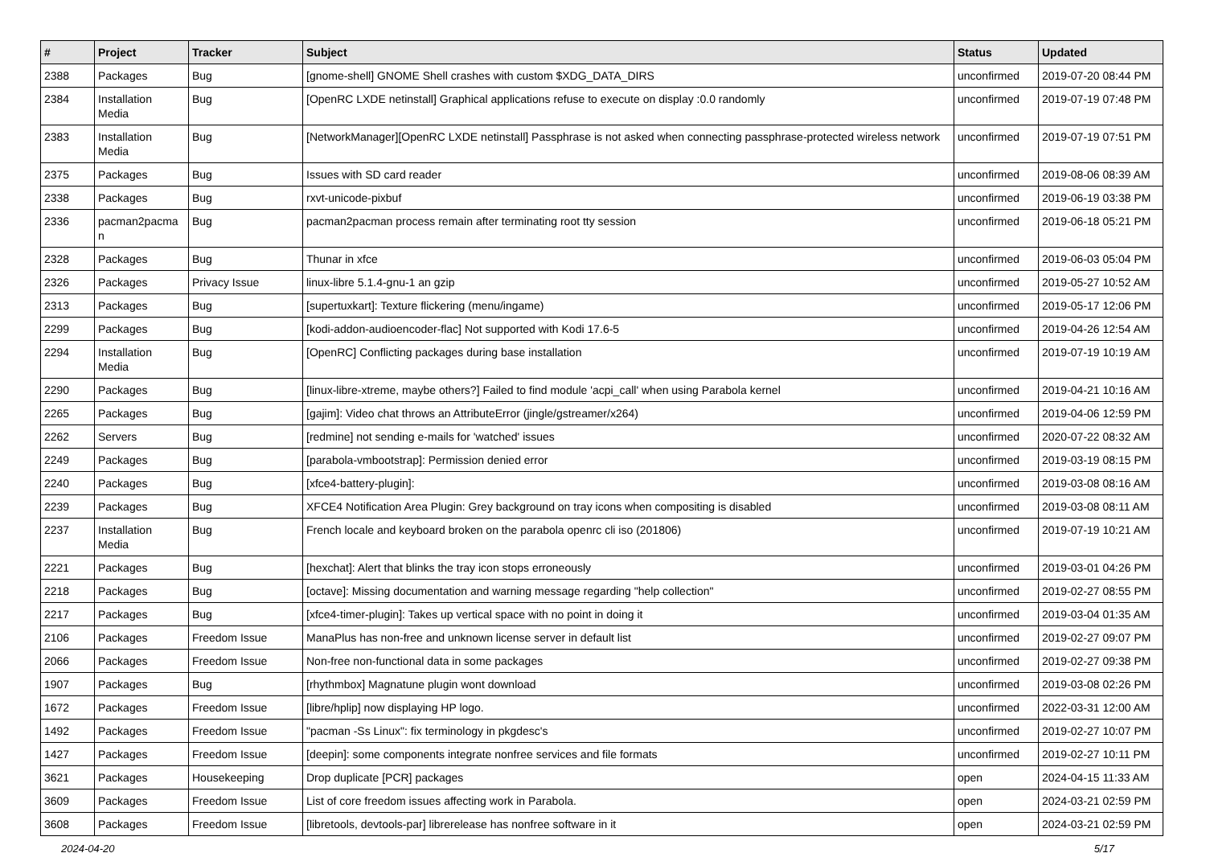| # | Project | Tracker | Subject | Status | Updated |
| --- | --- | --- | --- | --- | --- |
| 2388 | Packages | Bug | [gnome-shell] GNOME Shell crashes with custom $XDG_DATA_DIRS | unconfirmed | 2019-07-20 08:44 PM |
| 2384 | Installation Media | Bug | [OpenRC LXDE netinstall] Graphical applications refuse to execute on display :0.0 randomly | unconfirmed | 2019-07-19 07:48 PM |
| 2383 | Installation Media | Bug | [NetworkManager][OpenRC LXDE netinstall] Passphrase is not asked when connecting passphrase-protected wireless network | unconfirmed | 2019-07-19 07:51 PM |
| 2375 | Packages | Bug | Issues with SD card reader | unconfirmed | 2019-08-06 08:39 AM |
| 2338 | Packages | Bug | rxvt-unicode-pixbuf | unconfirmed | 2019-06-19 03:38 PM |
| 2336 | pacman2pacma n | Bug | pacman2pacman process remain after terminating root tty session | unconfirmed | 2019-06-18 05:21 PM |
| 2328 | Packages | Bug | Thunar in xfce | unconfirmed | 2019-06-03 05:04 PM |
| 2326 | Packages | Privacy Issue | linux-libre 5.1.4-gnu-1 an gzip | unconfirmed | 2019-05-27 10:52 AM |
| 2313 | Packages | Bug | [supertuxkart]: Texture flickering (menu/ingame) | unconfirmed | 2019-05-17 12:06 PM |
| 2299 | Packages | Bug | [kodi-addon-audioencoder-flac] Not supported with Kodi 17.6-5 | unconfirmed | 2019-04-26 12:54 AM |
| 2294 | Installation Media | Bug | [OpenRC] Conflicting packages during base installation | unconfirmed | 2019-07-19 10:19 AM |
| 2290 | Packages | Bug | [linux-libre-xtreme, maybe others?] Failed to find module 'acpi_call' when using Parabola kernel | unconfirmed | 2019-04-21 10:16 AM |
| 2265 | Packages | Bug | [gajim]: Video chat throws an AttributeError (jingle/gstreamer/x264) | unconfirmed | 2019-04-06 12:59 PM |
| 2262 | Servers | Bug | [redmine] not sending e-mails for 'watched' issues | unconfirmed | 2020-07-22 08:32 AM |
| 2249 | Packages | Bug | [parabola-vmbootstrap]: Permission denied error | unconfirmed | 2019-03-19 08:15 PM |
| 2240 | Packages | Bug | [xfce4-battery-plugin]: | unconfirmed | 2019-03-08 08:16 AM |
| 2239 | Packages | Bug | XFCE4 Notification Area Plugin: Grey background on tray icons when compositing is disabled | unconfirmed | 2019-03-08 08:11 AM |
| 2237 | Installation Media | Bug | French locale and keyboard broken on the parabola openrc cli iso (201806) | unconfirmed | 2019-07-19 10:21 AM |
| 2221 | Packages | Bug | [hexchat]: Alert that blinks the tray icon stops erroneously | unconfirmed | 2019-03-01 04:26 PM |
| 2218 | Packages | Bug | [octave]: Missing documentation and warning message regarding "help collection" | unconfirmed | 2019-02-27 08:55 PM |
| 2217 | Packages | Bug | [xfce4-timer-plugin]: Takes up vertical space with no point in doing it | unconfirmed | 2019-03-04 01:35 AM |
| 2106 | Packages | Freedom Issue | ManaPlus has non-free and unknown license server in default list | unconfirmed | 2019-02-27 09:07 PM |
| 2066 | Packages | Freedom Issue | Non-free non-functional data in some packages | unconfirmed | 2019-02-27 09:38 PM |
| 1907 | Packages | Bug | [rhythmbox] Magnatune plugin wont download | unconfirmed | 2019-03-08 02:26 PM |
| 1672 | Packages | Freedom Issue | [libre/hplip] now displaying HP logo. | unconfirmed | 2022-03-31 12:00 AM |
| 1492 | Packages | Freedom Issue | "pacman -Ss Linux": fix terminology in pkgdesc's | unconfirmed | 2019-02-27 10:07 PM |
| 1427 | Packages | Freedom Issue | [deepin]: some components integrate nonfree services and file formats | unconfirmed | 2019-02-27 10:11 PM |
| 3621 | Packages | Housekeeping | Drop duplicate [PCR] packages | open | 2024-04-15 11:33 AM |
| 3609 | Packages | Freedom Issue | List of core freedom issues affecting work in Parabola. | open | 2024-03-21 02:59 PM |
| 3608 | Packages | Freedom Issue | [libretools, devtools-par] librerelease has nonfree software in it | open | 2024-03-21 02:59 PM |
2024-04-20 5/17